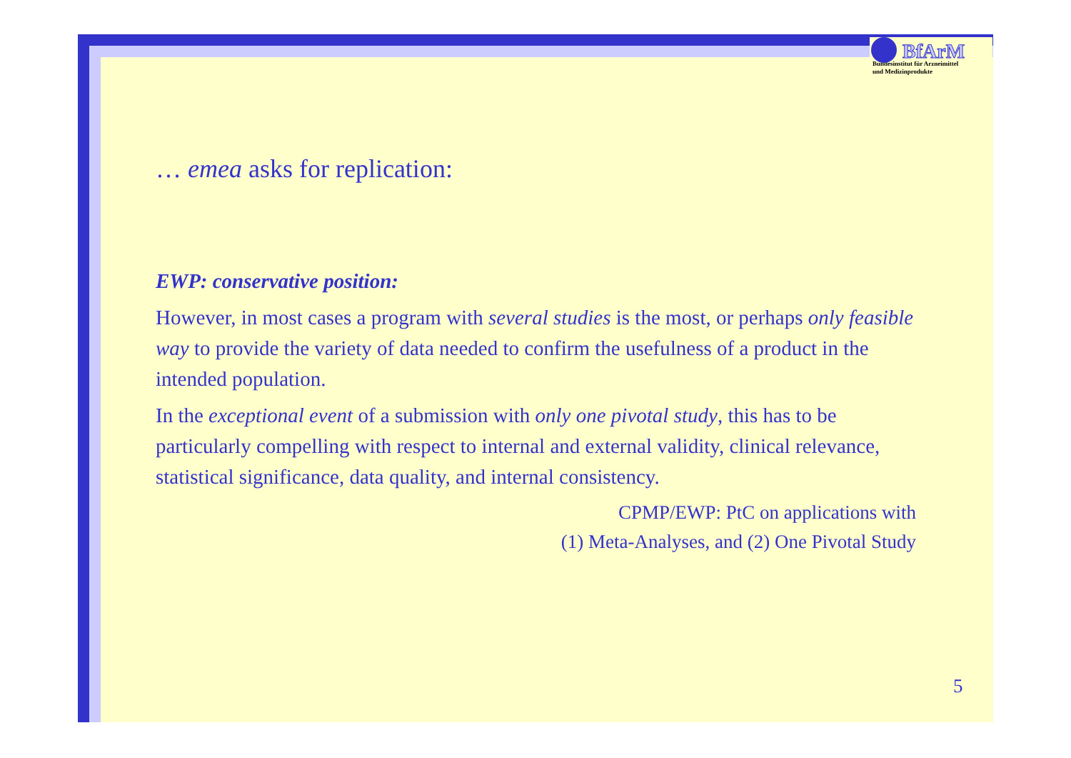BfArM
Bundesinstitut für Arzneimittel
und Medizinprodukte
… emea asks for replication:
EWP: conservative position:
However, in most cases a program with several studies is the most, or perhaps only feasible way to provide the variety of data needed to confirm the usefulness of a product in the intended population.
In the exceptional event of a submission with only one pivotal study, this has to be particularly compelling with respect to internal and external validity, clinical relevance, statistical significance, data quality, and internal consistency.
CPMP/EWP: PtC on applications with
(1) Meta-Analyses, and (2) One Pivotal Study
5